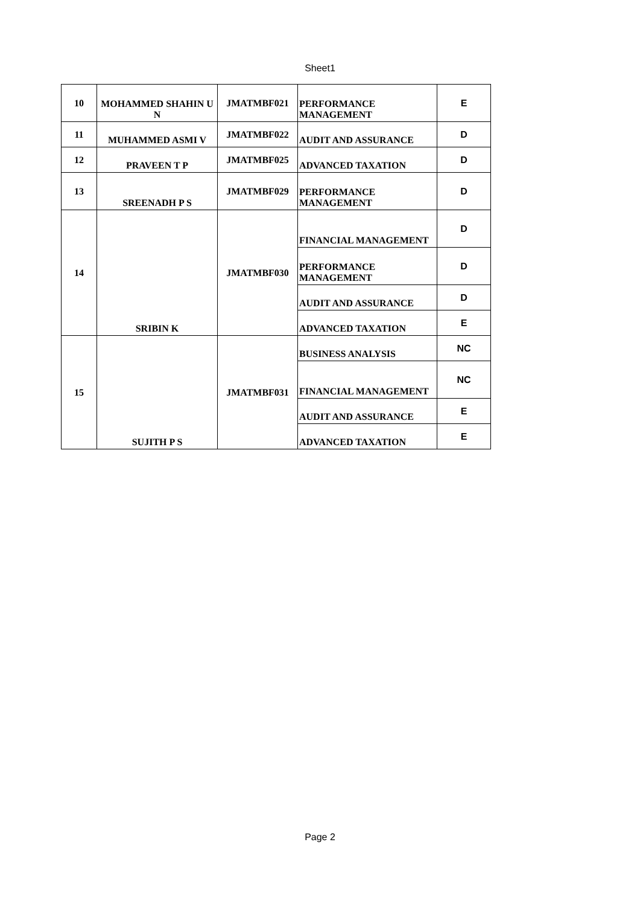Sheet1
| 10 | MOHAMMED SHAHIN U N | JMATMBF021 | PERFORMANCE MANAGEMENT | E |
| 11 | MUHAMMED ASMI V | JMATMBF022 | AUDIT AND ASSURANCE | D |
| 12 | PRAVEEN T P | JMATMBF025 | ADVANCED TAXATION | D |
| 13 | SREENADH P S | JMATMBF029 | PERFORMANCE MANAGEMENT | D |
| 14 | SRIBIN K | JMATMBF030 | FINANCIAL MANAGEMENT | D |
| | | | PERFORMANCE MANAGEMENT | D |
| | | | AUDIT AND ASSURANCE | D |
| | | | ADVANCED TAXATION | E |
| 15 | SUJITH P S | JMATMBF031 | BUSINESS ANALYSIS | NC |
| | | | FINANCIAL MANAGEMENT | NC |
| | | | AUDIT AND ASSURANCE | E |
| | | | ADVANCED TAXATION | E |
Page 2